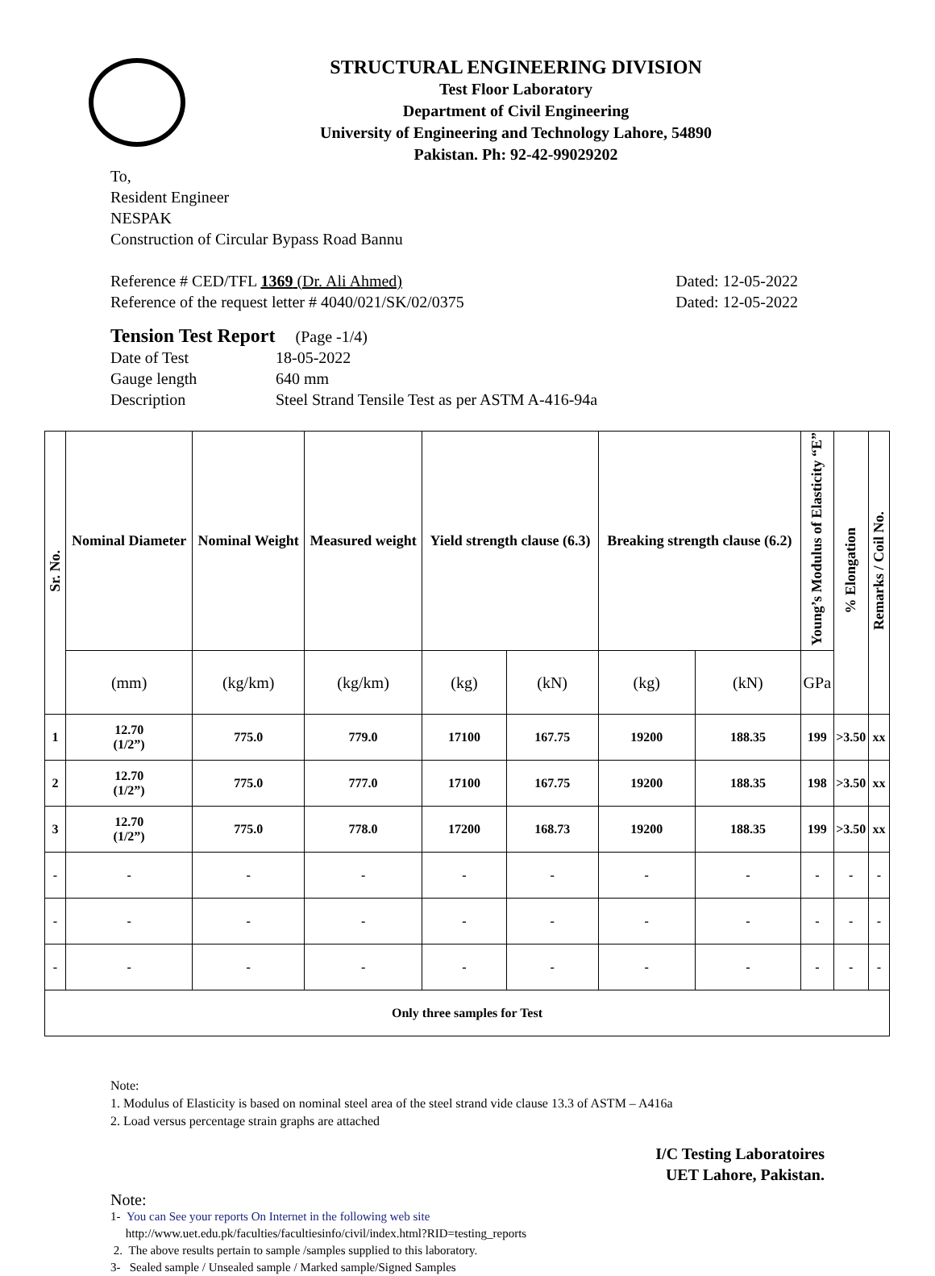STRUCTURAL ENGINEERING DIVISION
Test Floor Laboratory
Department of Civil Engineering
University of Engineering and Technology Lahore, 54890
Pakistan. Ph: 92-42-99029202
To,
Resident Engineer
NESPAK
Construction of Circular Bypass Road Bannu
Reference # CED/TFL 1369 (Dr. Ali Ahmed) Dated: 12-05-2022
Reference of the request letter # 4040/021/SK/02/0375 Dated: 12-05-2022
Tension Test Report (Page -1/4)
Date of Test 18-05-2022 Gauge length 640 mm Description Steel Strand Tensile Test as per ASTM A-416-94a
| Sr. No. | Nominal Diameter | Nominal Weight | Measured weight | Yield strength clause (6.3) | | Breaking strength clause (6.2) | | Young’s Modulus of Elasticity “E” | % Elongation | Remarks / Coil No. |
| --- | --- | --- | --- | --- | --- | --- | --- | --- | --- | --- |
| | (mm) | (kg/km) | (kg/km) | (kg) | (kN) | (kg) | (kN) | GPa | | |
| 1 | 12.70 (1/2”) | 775.0 | 779.0 | 17100 | 167.75 | 19200 | 188.35 | 199 | >3.50 | xx |
| 2 | 12.70 (1/2”) | 775.0 | 777.0 | 17100 | 167.75 | 19200 | 188.35 | 198 | >3.50 | xx |
| 3 | 12.70 (1/2”) | 775.0 | 778.0 | 17200 | 168.73 | 19200 | 188.35 | 199 | >3.50 | xx |
| - | - | - | - | - | - | - | - | - | - | - |
| - | - | - | - | - | - | - | - | - | - | - |
| - | - | - | - | - | - | - | - | - | - | - |
| Only three samples for Test | | | | | | | | | | |
Note:
1. Modulus of Elasticity is based on nominal steel area of the steel strand vide clause 13.3 of ASTM – A416a
2. Load versus percentage strain graphs are attached
I/C Testing Laboratoires
UET Lahore, Pakistan.
Note:
1- You can See your reports On Internet in the following web site
http://www.uet.edu.pk/faculties/facultiesinfo/civil/index.html?RID=testing_reports
2. The above results pertain to sample /samples supplied to this laboratory.
3- Sealed sample / Unsealed sample / Marked sample/Signed Samples